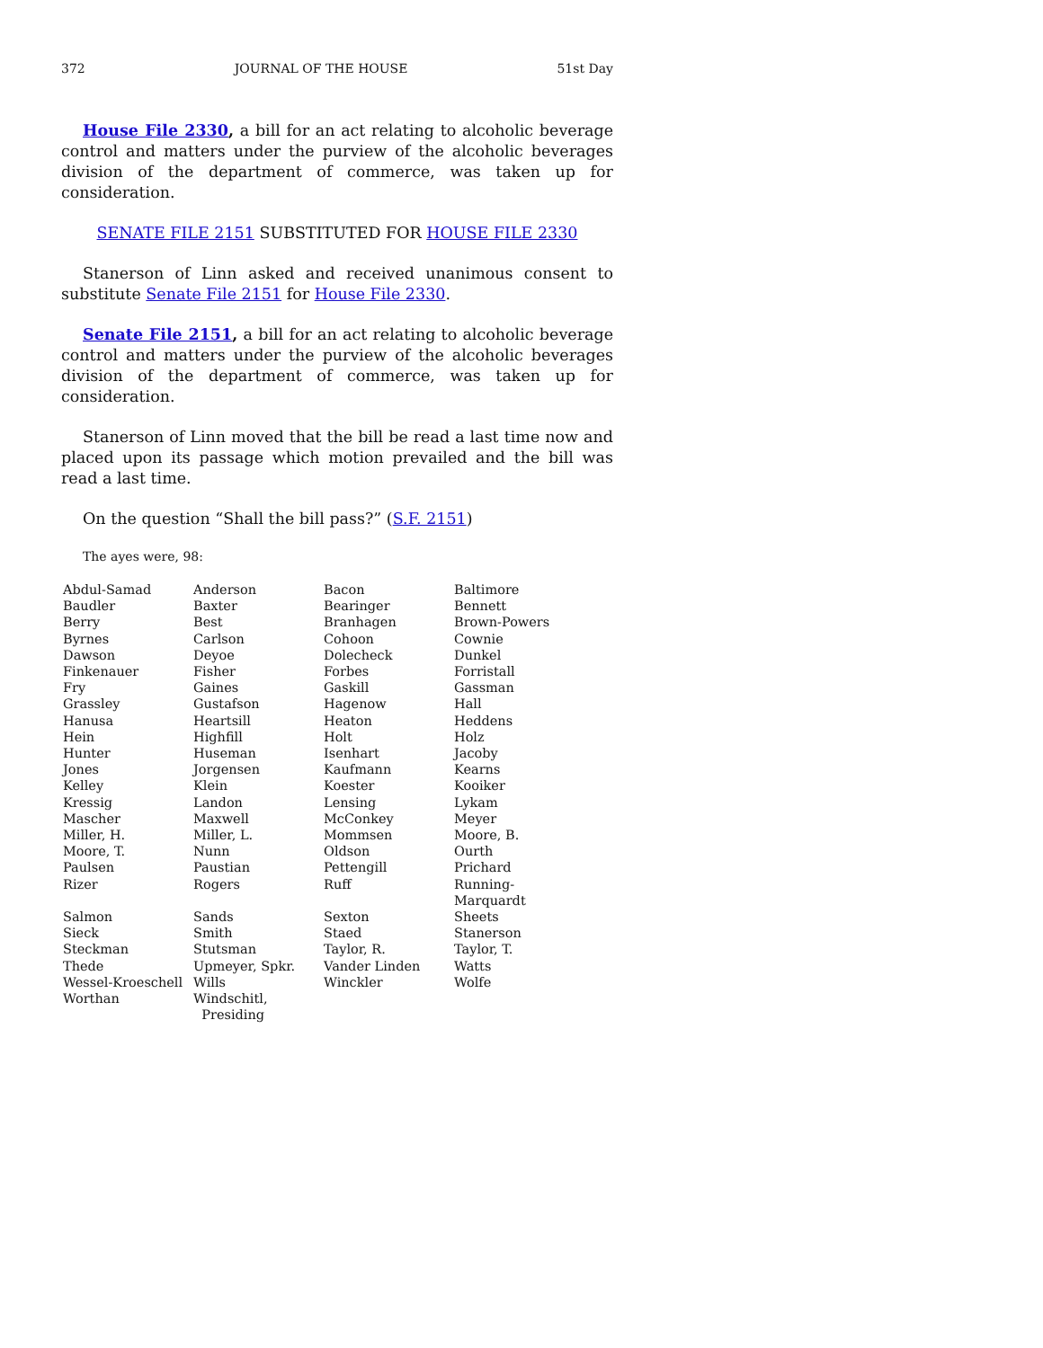372 JOURNAL OF THE HOUSE 51st Day
House File 2330, a bill for an act relating to alcoholic beverage control and matters under the purview of the alcoholic beverages division of the department of commerce, was taken up for consideration.
SENATE FILE 2151 SUBSTITUTED FOR HOUSE FILE 2330
Stanerson of Linn asked and received unanimous consent to substitute Senate File 2151 for House File 2330.
Senate File 2151, a bill for an act relating to alcoholic beverage control and matters under the purview of the alcoholic beverages division of the department of commerce, was taken up for consideration.
Stanerson of Linn moved that the bill be read a last time now and placed upon its passage which motion prevailed and the bill was read a last time.
On the question “Shall the bill pass?” (S.F. 2151)
The ayes were, 98:
| Abdul-Samad | Anderson | Bacon | Baltimore |
| Baudler | Baxter | Bearinger | Bennett |
| Berry | Best | Branhagen | Brown-Powers |
| Byrnes | Carlson | Cohoon | Cownie |
| Dawson | Deyoe | Dolecheck | Dunkel |
| Finkenauer | Fisher | Forbes | Forristall |
| Fry | Gaines | Gaskill | Gassman |
| Grassley | Gustafson | Hagenow | Hall |
| Hanusa | Heartsill | Heaton | Heddens |
| Hein | Highfill | Holt | Holz |
| Hunter | Huseman | Isenhart | Jacoby |
| Jones | Jorgensen | Kaufmann | Kearns |
| Kelley | Klein | Koester | Kooiker |
| Kressig | Landon | Lensing | Lykam |
| Mascher | Maxwell | McConkey | Meyer |
| Miller, H. | Miller, L. | Mommsen | Moore, B. |
| Moore, T. | Nunn | Oldson | Ourth |
| Paulsen | Paustian | Pettengill | Prichard |
| Rizer | Rogers | Ruff | Running-Marquardt |
| Salmon | Sands | Sexton | Sheets |
| Sieck | Smith | Staed | Stanerson |
| Steckman | Stutsman | Taylor, R. | Taylor, T. |
| Thede | Upmeyer, Spkr. | Vander Linden | Watts |
| Wessel-Kroeschell | Wills | Winckler | Wolfe |
| Worthan | Windschitl, Presiding | | |